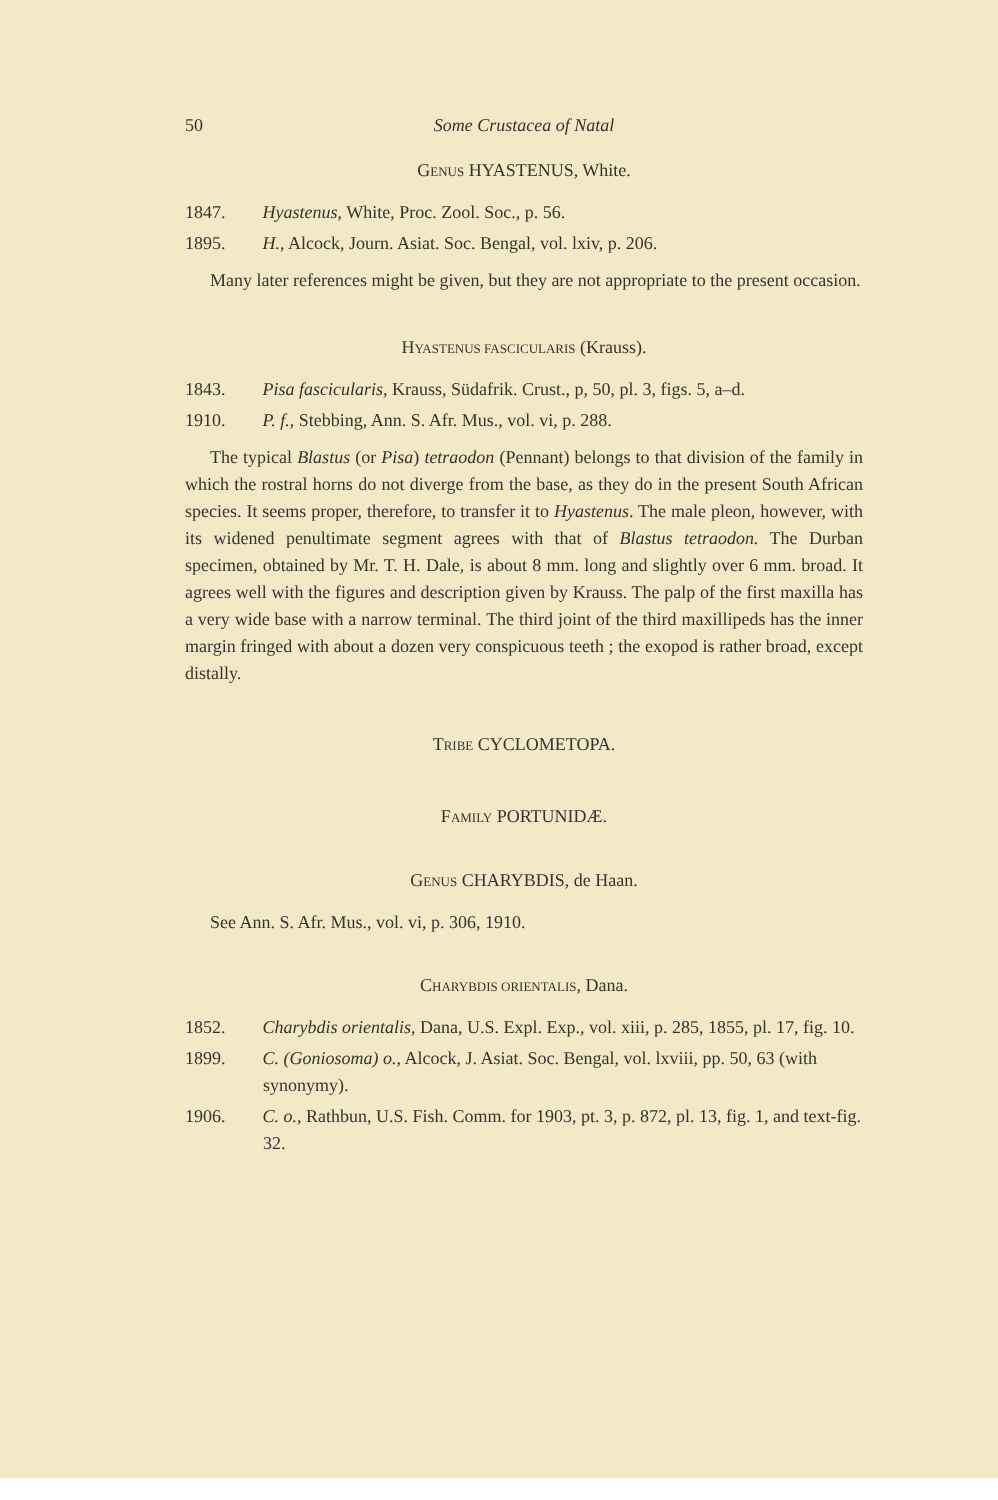50 Some Crustacea of Natal
GENUS HYASTENUS, White.
1847. Hyastenus, White, Proc. Zool. Soc., p. 56.
1895. H., Alcock, Journ. Asiat. Soc. Bengal, vol. lxiv, p. 206.
Many later references might be given, but they are not appropriate to the present occasion.
HYASTENUS FASCICULARIS (Krauss).
1843. Pisa fascicularis, Krauss, Südafrik. Crust., p, 50, pl. 3, figs. 5, a–d.
1910. P. f., Stebbing, Ann. S. Afr. Mus., vol. vi, p. 288.
The typical Blastus (or Pisa) tetraodon (Pennant) belongs to that division of the family in which the rostral horns do not diverge from the base, as they do in the present South African species. It seems proper, therefore, to transfer it to Hyastenus. The male pleon, however, with its widened penultimate segment agrees with that of Blastus tetraodon. The Durban specimen, obtained by Mr. T. H. Dale, is about 8 mm. long and slightly over 6 mm. broad. It agrees well with the figures and description given by Krauss. The palp of the first maxilla has a very wide base with a narrow terminal. The third joint of the third maxillipeds has the inner margin fringed with about a dozen very conspicuous teeth ; the exopod is rather broad, except distally.
TRIBE CYCLOMETOPA.
FAMILY PORTUNIDÆ.
GENUS CHARYBDIS, de Haan.
See Ann. S. Afr. Mus., vol. vi, p. 306, 1910.
CHARYBDIS ORIENTALIS, Dana.
1852. Charybdis orientalis, Dana, U.S. Expl. Exp., vol. xiii, p. 285, 1855, pl. 17, fig. 10.
1899. C. (Goniosoma) o., Alcock, J. Asiat. Soc. Bengal, vol. lxviii, pp. 50, 63 (with synonymy).
1906. C. o., Rathbun, U.S. Fish. Comm. for 1903, pt. 3, p. 872, pl. 13, fig. 1, and text-fig. 32.